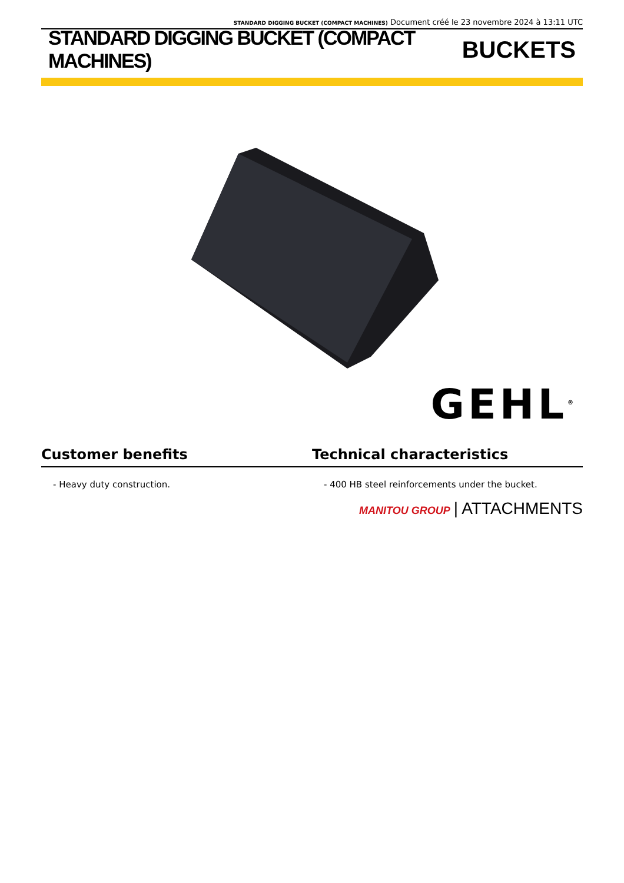STANDARD DIGGING BUCKET (COMPACT MACHINES) Document créé le 23 novembre 2024 à 13:11 UTC
STANDARD DIGGING BUCKET (COMPACT MACHINES)
BUCKETS
GEHL<sup>®</sup>
Customer benefits Technical characteristics
- Heavy duty construction. - 400 HB steel reinforcements under the bucket.
MANITOU GROUP | ATTACHMENTS